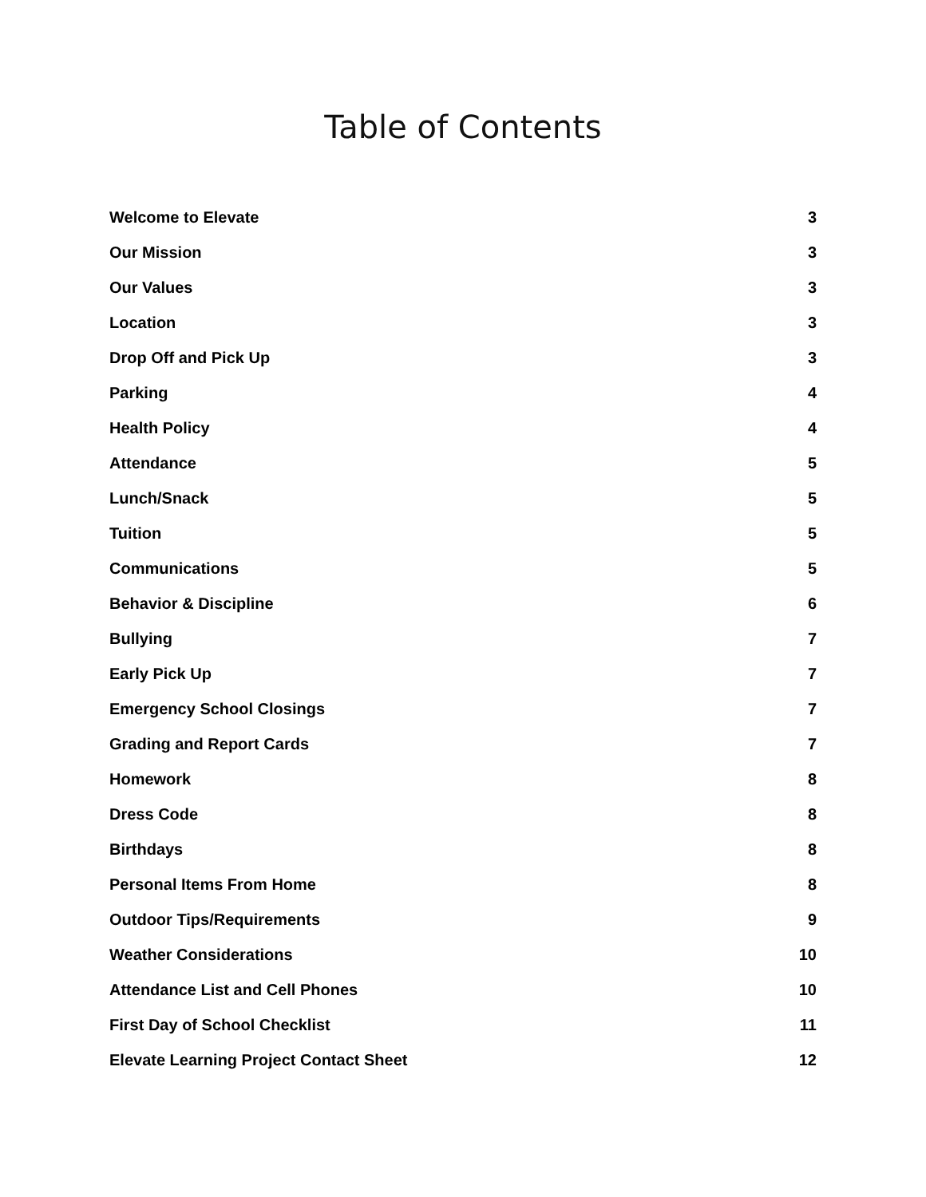Table of Contents
Welcome to Elevate 3
Our Mission 3
Our Values 3
Location 3
Drop Off and Pick Up 3
Parking 4
Health Policy 4
Attendance 5
Lunch/Snack 5
Tuition 5
Communications 5
Behavior & Discipline 6
Bullying 7
Early Pick Up 7
Emergency School Closings 7
Grading and Report Cards 7
Homework 8
Dress Code 8
Birthdays 8
Personal Items From Home 8
Outdoor Tips/Requirements 9
Weather Considerations 10
Attendance List and Cell Phones 10
First Day of School Checklist 11
Elevate Learning Project Contact Sheet 12